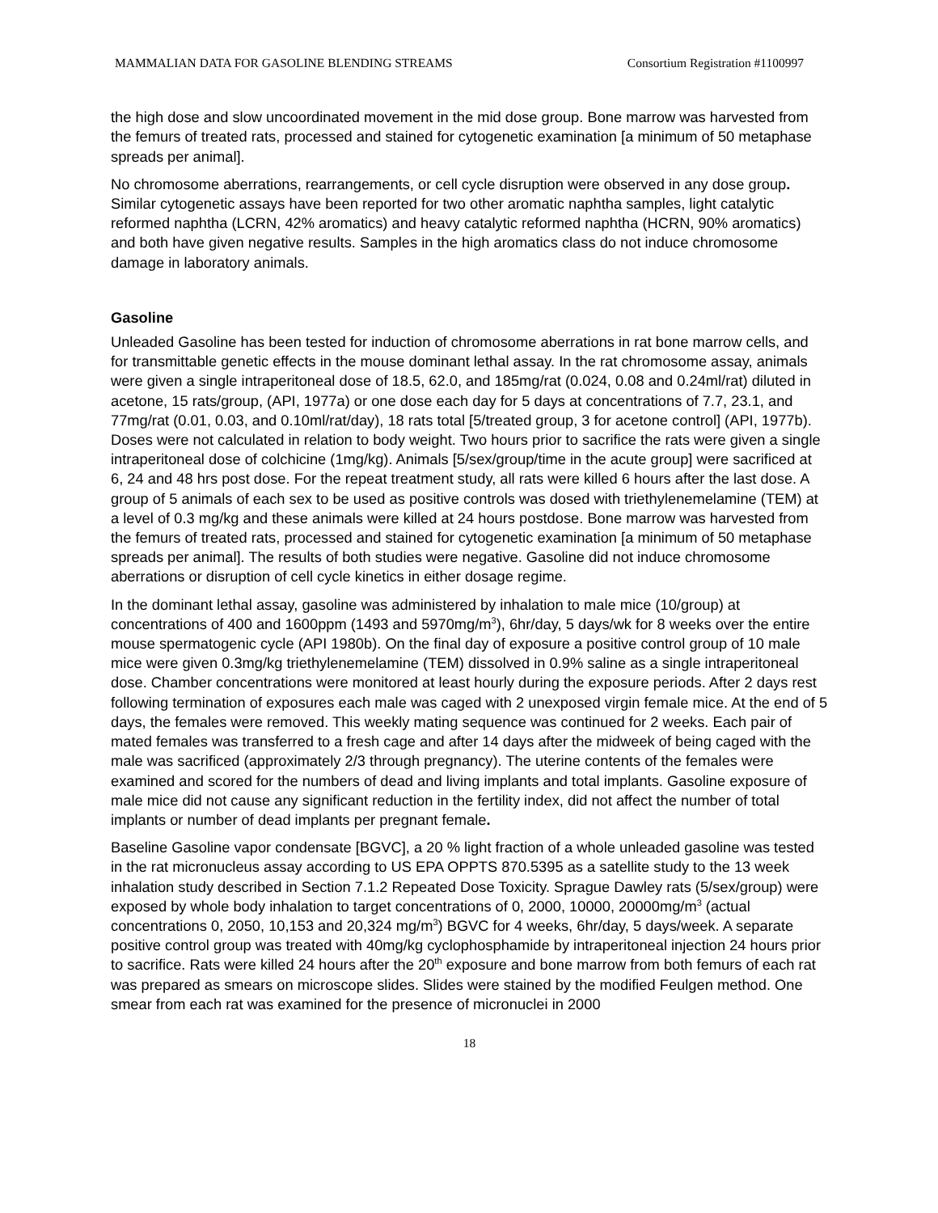MAMMALIAN DATA FOR GASOLINE BLENDING STREAMS Consortium Registration #1100997
the high dose and slow uncoordinated movement in the mid dose group. Bone marrow was harvested from the femurs of treated rats, processed and stained for cytogenetic examination [a minimum of 50 metaphase spreads per animal].
No chromosome aberrations, rearrangements, or cell cycle disruption were observed in any dose group. Similar cytogenetic assays have been reported for two other aromatic naphtha samples, light catalytic reformed naphtha (LCRN, 42% aromatics) and heavy catalytic reformed naphtha (HCRN, 90% aromatics) and both have given negative results. Samples in the high aromatics class do not induce chromosome damage in laboratory animals.
Gasoline
Unleaded Gasoline has been tested for induction of chromosome aberrations in rat bone marrow cells, and for transmittable genetic effects in the mouse dominant lethal assay. In the rat chromosome assay, animals were given a single intraperitoneal dose of 18.5, 62.0, and 185mg/rat (0.024, 0.08 and 0.24ml/rat) diluted in acetone, 15 rats/group, (API, 1977a) or one dose each day for 5 days at concentrations of 7.7, 23.1, and 77mg/rat (0.01, 0.03, and 0.10ml/rat/day), 18 rats total [5/treated group, 3 for acetone control] (API, 1977b). Doses were not calculated in relation to body weight. Two hours prior to sacrifice the rats were given a single intraperitoneal dose of colchicine (1mg/kg). Animals [5/sex/group/time in the acute group] were sacrificed at 6, 24 and 48 hrs post dose. For the repeat treatment study, all rats were killed 6 hours after the last dose. A group of 5 animals of each sex to be used as positive controls was dosed with triethylenemelamine (TEM) at a level of 0.3 mg/kg and these animals were killed at 24 hours postdose. Bone marrow was harvested from the femurs of treated rats, processed and stained for cytogenetic examination [a minimum of 50 metaphase spreads per animal]. The results of both studies were negative. Gasoline did not induce chromosome aberrations or disruption of cell cycle kinetics in either dosage regime.
In the dominant lethal assay, gasoline was administered by inhalation to male mice (10/group) at concentrations of 400 and 1600ppm (1493 and 5970mg/m<sup>3</sup>), 6hr/day, 5 days/wk for 8 weeks over the entire mouse spermatogenic cycle (API 1980b). On the final day of exposure a positive control group of 10 male mice were given 0.3mg/kg triethylenemelamine (TEM) dissolved in 0.9% saline as a single intraperitoneal dose. Chamber concentrations were monitored at least hourly during the exposure periods. After 2 days rest following termination of exposures each male was caged with 2 unexposed virgin female mice. At the end of 5 days, the females were removed. This weekly mating sequence was continued for 2 weeks. Each pair of mated females was transferred to a fresh cage and after 14 days after the midweek of being caged with the male was sacrificed (approximately 2/3 through pregnancy). The uterine contents of the females were examined and scored for the numbers of dead and living implants and total implants. Gasoline exposure of male mice did not cause any significant reduction in the fertility index, did not affect the number of total implants or number of dead implants per pregnant female.
Baseline Gasoline vapor condensate [BGVC], a 20 % light fraction of a whole unleaded gasoline was tested in the rat micronucleus assay according to US EPA OPPTS 870.5395 as a satellite study to the 13 week inhalation study described in Section 7.1.2 Repeated Dose Toxicity. Sprague Dawley rats (5/sex/group) were exposed by whole body inhalation to target concentrations of 0, 2000, 10000, 20000mg/m<sup>3</sup> (actual concentrations 0, 2050, 10,153 and 20,324 mg/m<sup>3</sup>) BGVC for 4 weeks, 6hr/day, 5 days/week. A separate positive control group was treated with 40mg/kg cyclophosphamide by intraperitoneal injection 24 hours prior to sacrifice. Rats were killed 24 hours after the 20<sup>th</sup> exposure and bone marrow from both femurs of each rat was prepared as smears on microscope slides. Slides were stained by the modified Feulgen method. One smear from each rat was examined for the presence of micronuclei in 2000
18